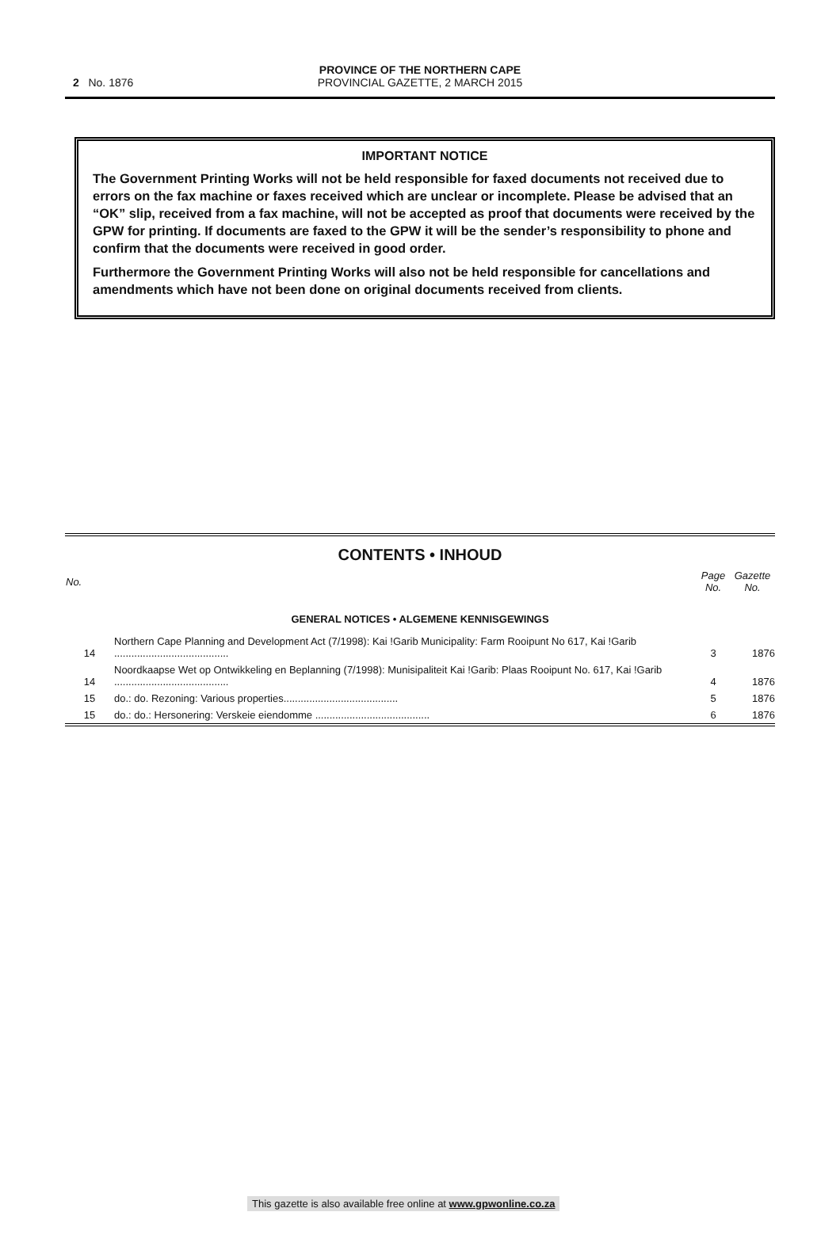2 No. 1876
PROVINCE OF THE NORTHERN CAPE
PROVINCIAL GAZETTE, 2 MARCH 2015
IMPORTANT NOTICE
The Government Printing Works will not be held responsible for faxed documents not received due to errors on the fax machine or faxes received which are unclear or incomplete. Please be advised that an “OK” slip, received from a fax machine, will not be accepted as proof that documents were received by the GPW for printing. If documents are faxed to the GPW it will be the sender’s responsibility to phone and confirm that the documents were received in good order.
Furthermore the Government Printing Works will also not be held responsible for cancellations and amendments which have not been done on original documents received from clients.
CONTENTS • INHOUD
| No. | | Page No. | Gazette No. |
| --- | --- | --- | --- |
| GENERAL NOTICES • ALGEMENE KENNISGEWINGS | | | |
| 14 | Northern Cape Planning and Development Act (7/1998): Kai !Garib Municipality: Farm Rooipunt No 617, Kai !Garib ........................................ | 3 | 1876 |
| 14 | Noordkaapse Wet op Ontwikkeling en Beplanning (7/1998): Munisipaliteit Kai !Garib: Plaas Rooipunt No. 617, Kai !Garib ........................................ | 4 | 1876 |
| 15 | do.: do. Rezoning: Various properties........................................ | 5 | 1876 |
| 15 | do.: do.: Hersonering: Verskeie eiendomme ........................................ | 6 | 1876 |
This gazette is also available free online at www.gpwonline.co.za